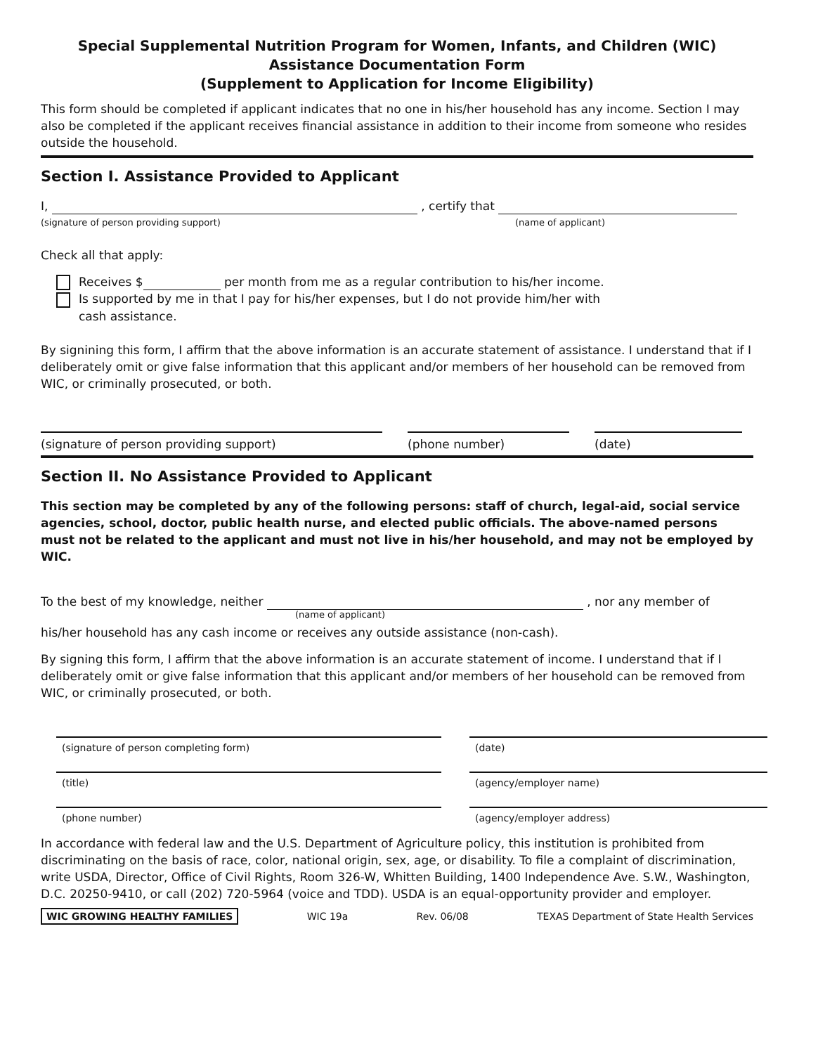Special Supplemental Nutrition Program for Women, Infants, and Children (WIC)
Assistance Documentation Form
(Supplement to Application for Income Eligibility)
This form should be completed if applicant indicates that no one in his/her household has any income. Section I may also be completed if the applicant receives financial assistance in addition to their income from someone who resides outside the household.
Section I. Assistance Provided to Applicant
I, , certify that
(signature of person providing support) (name of applicant)
Check all that apply:
Receives $ per month from me as a regular contribution to his/her income.
Is supported by me in that I pay for his/her expenses, but I do not provide him/her with
cash assistance.
By signining this form, I affirm that the above information is an accurate statement of assistance. I understand that if I deliberately omit or give false information that this applicant and/or members of her household can be removed from WIC, or criminally prosecuted, or both.
(signature of person providing support) (phone number) (date)
Section II. No Assistance Provided to Applicant
This section may be completed by any of the following persons: staff of church, legal-aid, social service agencies, school, doctor, public health nurse, and elected public officials. The above-named persons must not be related to the applicant and must not live in his/her household, and may not be employed by WIC.
To the best of my knowledge, neither , nor any member of
(name of applicant)
his/her household has any cash income or receives any outside assistance (non-cash).
By signing this form, I affirm that the above information is an accurate statement of income. I understand that if I deliberately omit or give false information that this applicant and/or members of her household can be removed from WIC, or criminally prosecuted, or both.
(signature of person completing form)
(date)
(title)
(agency/employer name)
(phone number)
(agency/employer address)
In accordance with federal law and the U.S. Department of Agriculture policy, this institution is prohibited from discriminating on the basis of race, color, national origin, sex, age, or disability. To file a complaint of discrimination, write USDA, Director, Office of Civil Rights, Room 326-W, Whitten Building, 1400 Independence Ave. S.W., Washington, D.C. 20250-9410, or call (202) 720-5964 (voice and TDD). USDA is an equal-opportunity provider and employer.
WIC GROWING HEALTHY FAMILIES WIC 19a Rev. 06/08 TEXAS Department of State Health Services